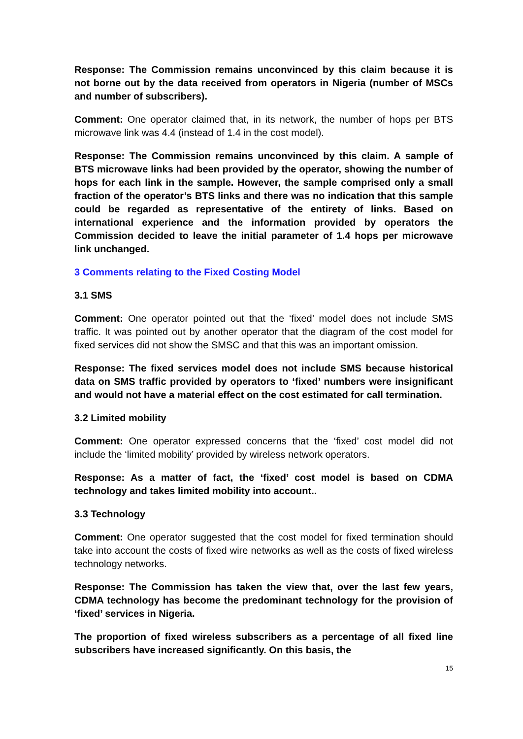Response: The Commission remains unconvinced by this claim because it is not borne out by the data received from operators in Nigeria (number of MSCs and number of subscribers).
Comment: One operator claimed that, in its network, the number of hops per BTS microwave link was 4.4 (instead of 1.4 in the cost model).
Response: The Commission remains unconvinced by this claim. A sample of BTS microwave links had been provided by the operator, showing the number of hops for each link in the sample. However, the sample comprised only a small fraction of the operator’s BTS links and there was no indication that this sample could be regarded as representative of the entirety of links. Based on international experience and the information provided by operators the Commission decided to leave the initial parameter of 1.4 hops per microwave link unchanged.
3 Comments relating to the Fixed Costing Model
3.1 SMS
Comment: One operator pointed out that the ‘fixed’ model does not include SMS traffic. It was pointed out by another operator that the diagram of the cost model for fixed services did not show the SMSC and that this was an important omission.
Response: The fixed services model does not include SMS because historical data on SMS traffic provided by operators to ‘fixed’ numbers were insignificant and would not have a material effect on the cost estimated for call termination.
3.2 Limited mobility
Comment: One operator expressed concerns that the ‘fixed’ cost model did not include the ‘limited mobility’ provided by wireless network operators.
Response: As a matter of fact, the ‘fixed’ cost model is based on CDMA technology and takes limited mobility into account..
3.3 Technology
Comment: One operator suggested that the cost model for fixed termination should take into account the costs of fixed wire networks as well as the costs of fixed wireless technology networks.
Response: The Commission has taken the view that, over the last few years, CDMA technology has become the predominant technology for the provision of ‘fixed’ services in Nigeria.
The proportion of fixed wireless subscribers as a percentage of all fixed line subscribers have increased significantly. On this basis, the
15